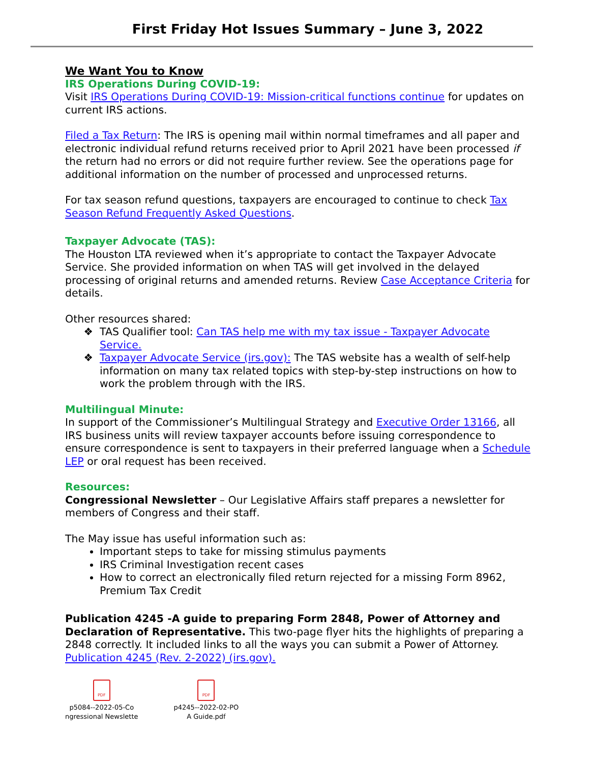First Friday Hot Issues Summary – June 3, 2022
We Want You to Know
IRS Operations During COVID-19:
Visit IRS Operations During COVID-19: Mission-critical functions continue for updates on current IRS actions.
Filed a Tax Return: The IRS is opening mail within normal timeframes and all paper and electronic individual refund returns received prior to April 2021 have been processed if the return had no errors or did not require further review. See the operations page for additional information on the number of processed and unprocessed returns.
For tax season refund questions, taxpayers are encouraged to continue to check Tax Season Refund Frequently Asked Questions.
Taxpayer Advocate (TAS):
The Houston LTA reviewed when it’s appropriate to contact the Taxpayer Advocate Service. She provided information on when TAS will get involved in the delayed processing of original returns and amended returns. Review Case Acceptance Criteria for details.
Other resources shared:
TAS Qualifier tool: Can TAS help me with my tax issue - Taxpayer Advocate Service.
Taxpayer Advocate Service (irs.gov): The TAS website has a wealth of self-help information on many tax related topics with step-by-step instructions on how to work the problem through with the IRS.
Multilingual Minute:
In support of the Commissioner’s Multilingual Strategy and Executive Order 13166, all IRS business units will review taxpayer accounts before issuing correspondence to ensure correspondence is sent to taxpayers in their preferred language when a Schedule LEP or oral request has been received.
Resources:
Congressional Newsletter – Our Legislative Affairs staff prepares a newsletter for members of Congress and their staff.
The May issue has useful information such as:
Important steps to take for missing stimulus payments
IRS Criminal Investigation recent cases
How to correct an electronically filed return rejected for a missing Form 8962, Premium Tax Credit
Publication 4245 -A guide to preparing Form 2848, Power of Attorney and Declaration of Representative. This two-page flyer hits the highlights of preparing a 2848 correctly. It included links to all the ways you can submit a Power of Attorney. Publication 4245 (Rev. 2-2022) (irs.gov).
PDF
p5084--2022-05-Co
ngressional Newslette
PDF
p4245--2022-02-PO
A Guide.pdf